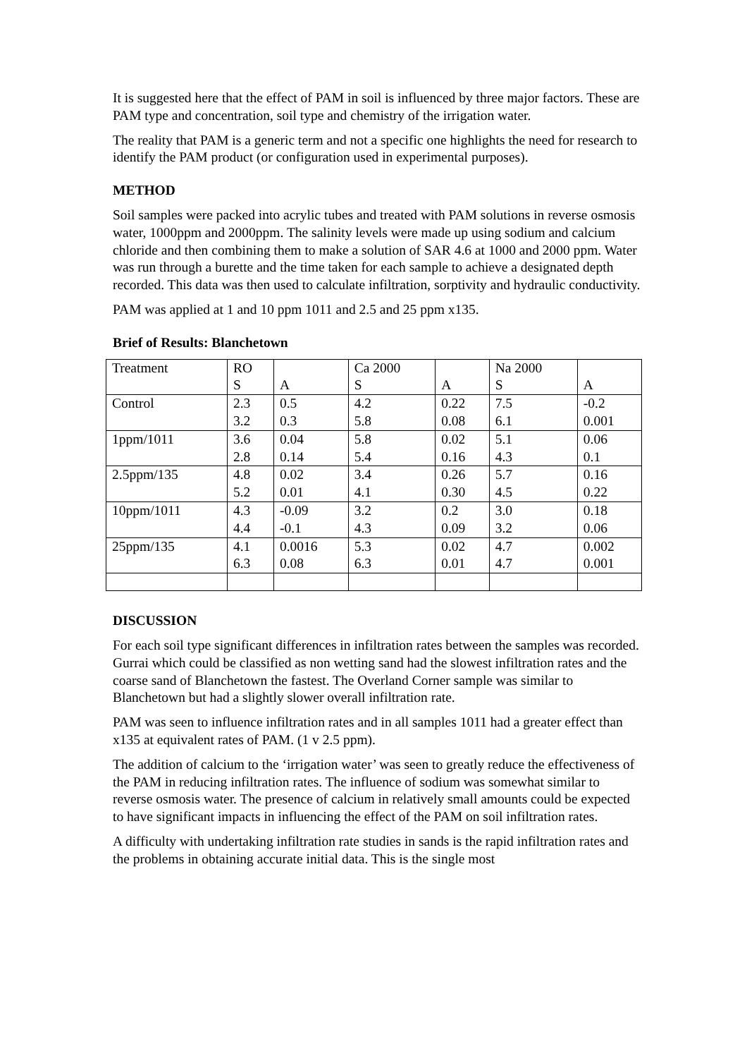It is suggested here that the effect of PAM in soil is influenced by three major factors. These are PAM type and concentration, soil type and chemistry of the irrigation water.
The reality that PAM is a generic term and not a specific one highlights the need for research to identify the PAM product (or configuration used in experimental purposes).
METHOD
Soil samples were packed into acrylic tubes and treated with PAM solutions in reverse osmosis water, 1000ppm and 2000ppm. The salinity levels were made up using sodium and calcium chloride and then combining them to make a solution of SAR 4.6 at 1000 and 2000 ppm. Water was run through a burette and the time taken for each sample to achieve a designated depth recorded. This data was then used to calculate infiltration, sorptivity and hydraulic conductivity.
PAM was applied at 1 and 10 ppm 1011 and 2.5 and 25 ppm x135.
Brief of Results: Blanchetown
| Treatment | RO S | A | Ca 2000 S | A | Na 2000 S | A |
| Control | 2.3 3.2 | 0.5 0.3 | 4.2 5.8 | 0.22 0.08 | 7.5 6.1 | -0.2 0.001 |
| 1ppm/1011 | 3.6 2.8 | 0.04 0.14 | 5.8 5.4 | 0.02 0.16 | 5.1 4.3 | 0.06 0.1 |
| 2.5ppm/135 | 4.8 5.2 | 0.02 0.01 | 3.4 4.1 | 0.26 0.30 | 5.7 4.5 | 0.16 0.22 |
| 10ppm/1011 | 4.3 4.4 | -0.09 -0.1 | 3.2 4.3 | 0.2 0.09 | 3.0 3.2 | 0.18 0.06 |
| 25ppm/135 | 4.1 6.3 | 0.0016 0.08 | 5.3 6.3 | 0.02 0.01 | 4.7 4.7 | 0.002 0.001 |
DISCUSSION
For each soil type significant differences in infiltration rates between the samples was recorded. Gurrai which could be classified as non wetting sand had the slowest infiltration rates and the coarse sand of Blanchetown the fastest. The Overland Corner sample was similar to Blanchetown but had a slightly slower overall infiltration rate.
PAM was seen to influence infiltration rates and in all samples 1011 had a greater effect than x135 at equivalent rates of PAM. (1 v 2.5 ppm).
The addition of calcium to the ‘irrigation water’ was seen to greatly reduce the effectiveness of the PAM in reducing infiltration rates. The influence of sodium was somewhat similar to reverse osmosis water. The presence of calcium in relatively small amounts could be expected to have significant impacts in influencing the effect of the PAM on soil infiltration rates.
A difficulty with undertaking infiltration rate studies in sands is the rapid infiltration rates and the problems in obtaining accurate initial data. This is the single most